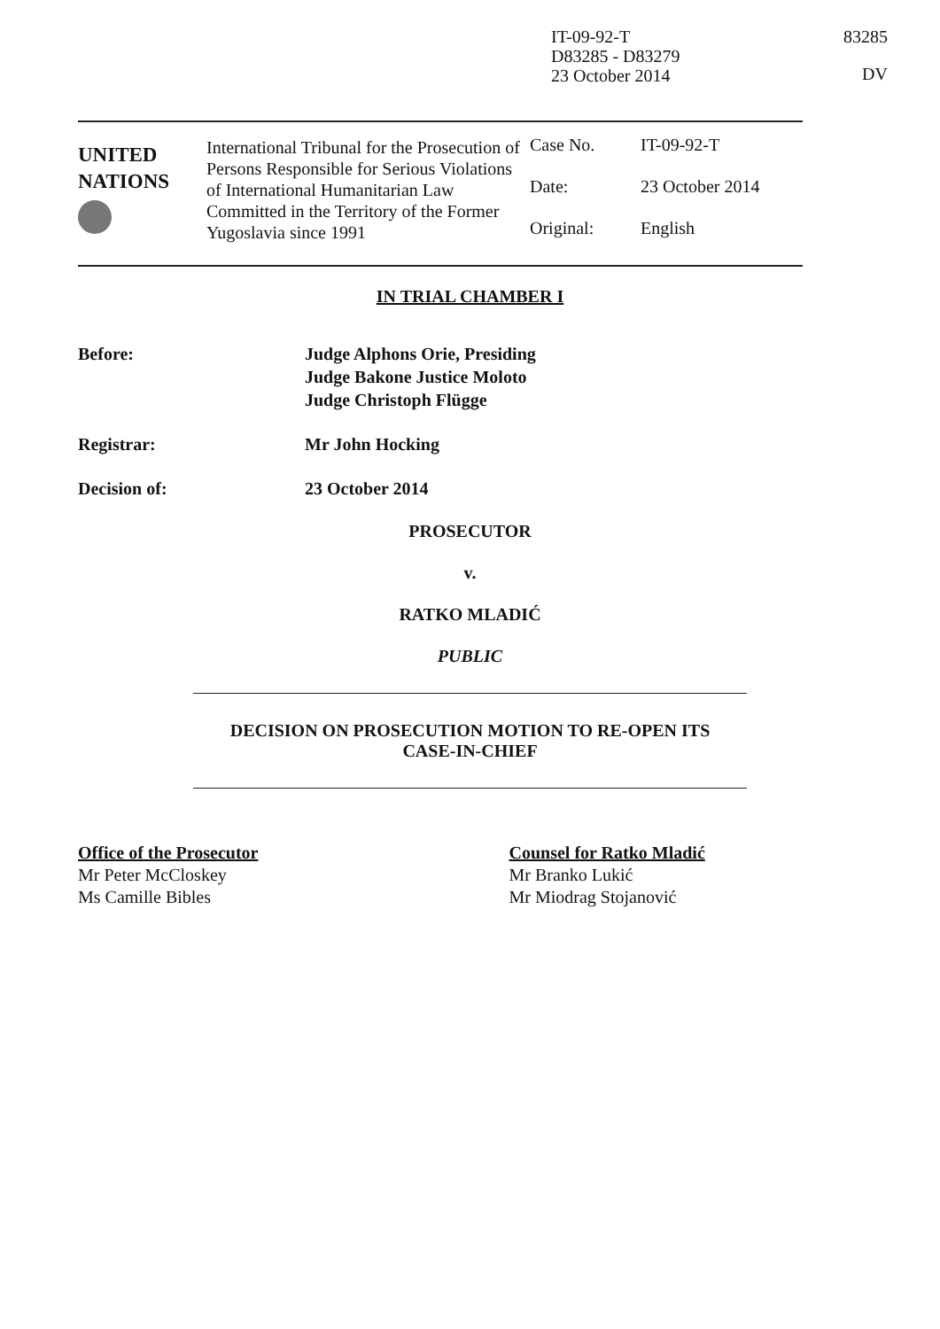IT-09-92-T
D83285 - D83279
23 October 2014
83285
DV
UNITED
NATIONS
International Tribunal for the Prosecution of Persons Responsible for Serious Violations of International Humanitarian Law Committed in the Territory of the Former Yugoslavia since 1991
| Case No. | IT-09-92-T |
| Date: | 23 October 2014 |
| Original: | English |
IN TRIAL CHAMBER I
Before: Judge Alphons Orie, Presiding
Judge Bakone Justice Moloto
Judge Christoph Flügge
Registrar: Mr John Hocking
Decision of: 23 October 2014
PROSECUTOR
v.
RATKO MLADIĆ
PUBLIC
DECISION ON PROSECUTION MOTION TO RE-OPEN ITS
CASE-IN-CHIEF
Office of the Prosecutor
Mr Peter McCloskey
Ms Camille Bibles
Counsel for Ratko Mladić
Mr Branko Lukić
Mr Miodrag Stojanović